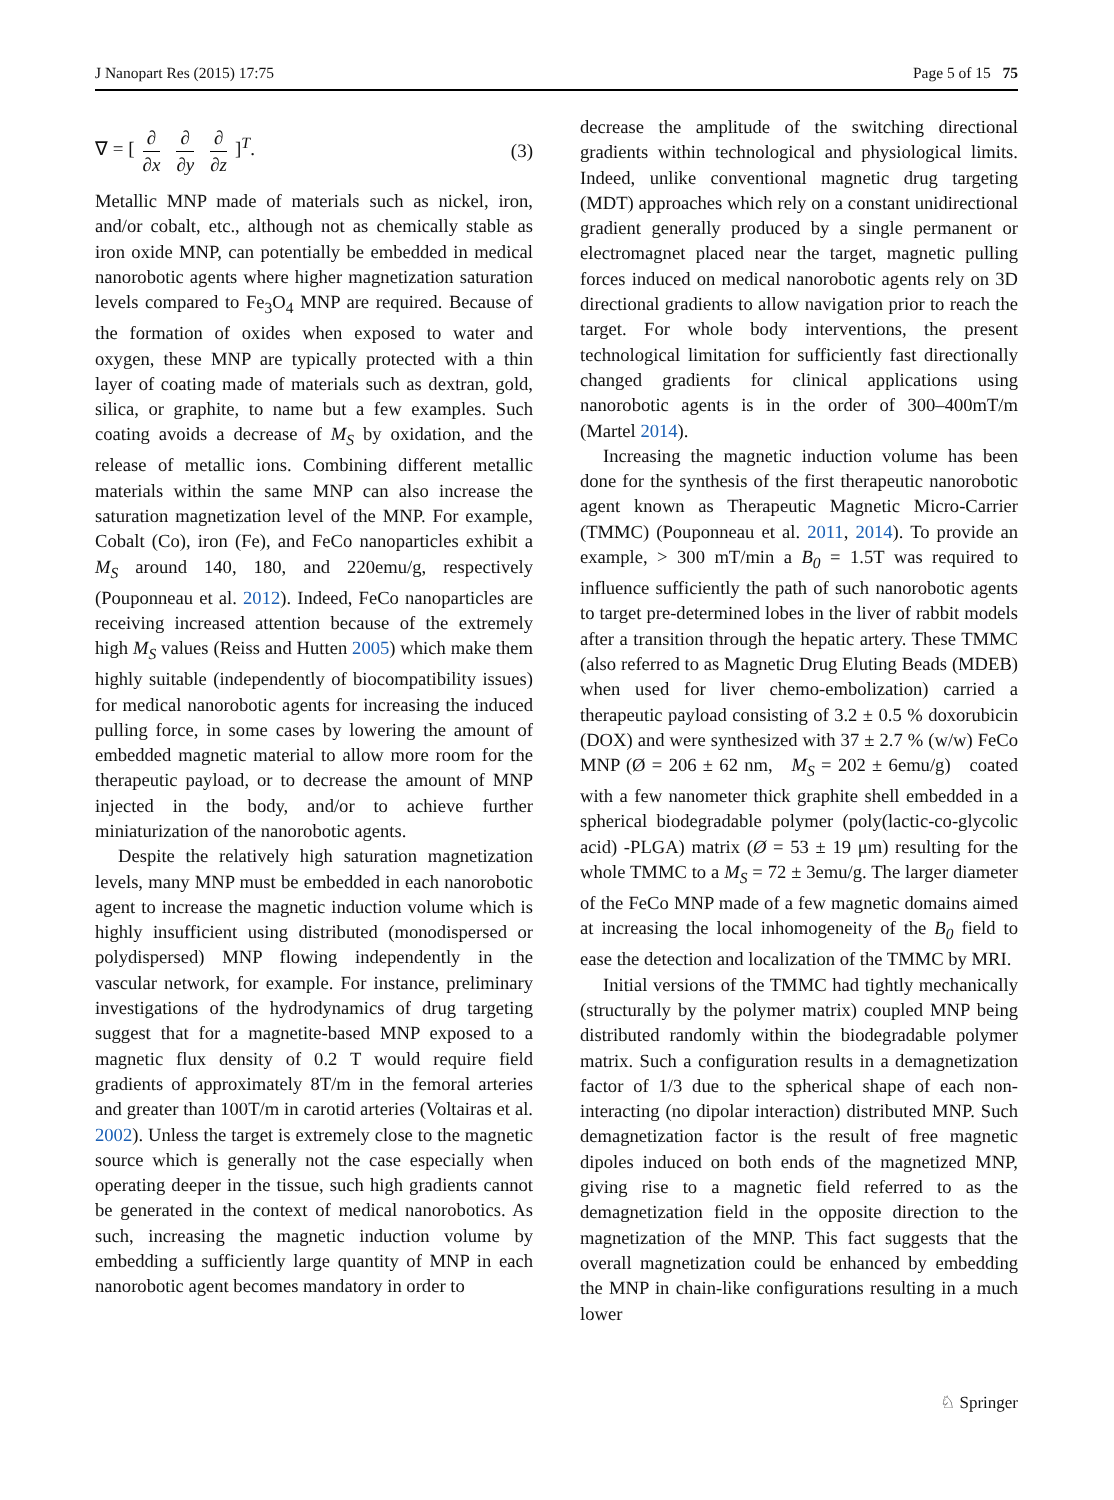J Nanopart Res (2015) 17:75 Page 5 of 15 75
∇ = [∂ ∂x ∂ ∂y ∂ ∂z]<sup>T</sup>. (3)
Metallic MNP made of materials such as nickel, iron, and/or cobalt, etc., although not as chemically stable as iron oxide MNP, can potentially be embedded in medical nanorobotic agents where higher magnetization saturation levels compared to Fe<sub>3</sub>O<sub>4</sub> MNP are required. Because of the formation of oxides when exposed to water and oxygen, these MNP are typically protected with a thin layer of coating made of materials such as dextran, gold, silica, or graphite, to name but a few examples. Such coating avoids a decrease of M<sub>S</sub> by oxidation, and the release of metallic ions. Combining different metallic materials within the same MNP can also increase the saturation magnetization level of the MNP. For example, Cobalt (Co), iron (Fe), and FeCo nanoparticles exhibit a M<sub>S</sub> around 140, 180, and 220emu/g, respectively (Pouponneau et al. 2012). Indeed, FeCo nanoparticles are receiving increased attention because of the extremely high M<sub>S</sub> values (Reiss and Hutten 2005) which make them highly suitable (independently of biocompatibility issues) for medical nanorobotic agents for increasing the induced pulling force, in some cases by lowering the amount of embedded magnetic material to allow more room for the therapeutic payload, or to decrease the amount of MNP injected in the body, and/or to achieve further miniaturization of the nanorobotic agents.
Despite the relatively high saturation magnetization levels, many MNP must be embedded in each nanorobotic agent to increase the magnetic induction volume which is highly insufficient using distributed (monodispersed or polydispersed) MNP flowing independently in the vascular network, for example. For instance, preliminary investigations of the hydrodynamics of drug targeting suggest that for a magnetite-based MNP exposed to a magnetic flux density of 0.2 T would require field gradients of approximately 8T/m in the femoral arteries and greater than 100T/m in carotid arteries (Voltairas et al. 2002). Unless the target is extremely close to the magnetic source which is generally not the case especially when operating deeper in the tissue, such high gradients cannot be generated in the context of medical nanorobotics. As such, increasing the magnetic induction volume by embedding a sufficiently large quantity of MNP in each nanorobotic agent becomes mandatory in order to
decrease the amplitude of the switching directional gradients within technological and physiological limits. Indeed, unlike conventional magnetic drug targeting (MDT) approaches which rely on a constant unidirectional gradient generally produced by a single permanent or electromagnet placed near the target, magnetic pulling forces induced on medical nanorobotic agents rely on 3D directional gradients to allow navigation prior to reach the target. For whole body interventions, the present technological limitation for sufficiently fast directionally changed gradients for clinical applications using nanorobotic agents is in the order of 300–400mT/m (Martel 2014).
Increasing the magnetic induction volume has been done for the synthesis of the first therapeutic nanorobotic agent known as Therapeutic Magnetic Micro-Carrier (TMMC) (Pouponneau et al. 2011, 2014). To provide an example, > 300 mT/min a B<sub>0</sub> = 1.5T was required to influence sufficiently the path of such nanorobotic agents to target pre-determined lobes in the liver of rabbit models after a transition through the hepatic artery. These TMMC (also referred to as Magnetic Drug Eluting Beads (MDEB) when used for liver chemo-embolization) carried a therapeutic payload consisting of 3.2 ± 0.5 % doxorubicin (DOX) and were synthesized with 37 ± 2.7 % (w/w) FeCo MNP (Ø = 206 ± 62 nm, M<sub>S</sub> = 202 ± 6emu/g) coated with a few nanometer thick graphite shell embedded in a spherical biodegradable polymer (poly(lactic-co-glycolic acid) -PLGA) matrix (Ø = 53 ± 19 μm) resulting for the whole TMMC to a M<sub>S</sub> = 72 ± 3emu/g. The larger diameter of the FeCo MNP made of a few magnetic domains aimed at increasing the local inhomogeneity of the B<sub>0</sub> field to ease the detection and localization of the TMMC by MRI.
Initial versions of the TMMC had tightly mechanically (structurally by the polymer matrix) coupled MNP being distributed randomly within the biodegradable polymer matrix. Such a configuration results in a demagnetization factor of 1/3 due to the spherical shape of each non-interacting (no dipolar interaction) distributed MNP. Such demagnetization factor is the result of free magnetic dipoles induced on both ends of the magnetized MNP, giving rise to a magnetic field referred to as the demagnetization field in the opposite direction to the magnetization of the MNP. This fact suggests that the overall magnetization could be enhanced by embedding the MNP in chain-like configurations resulting in a much lower
♘ Springer